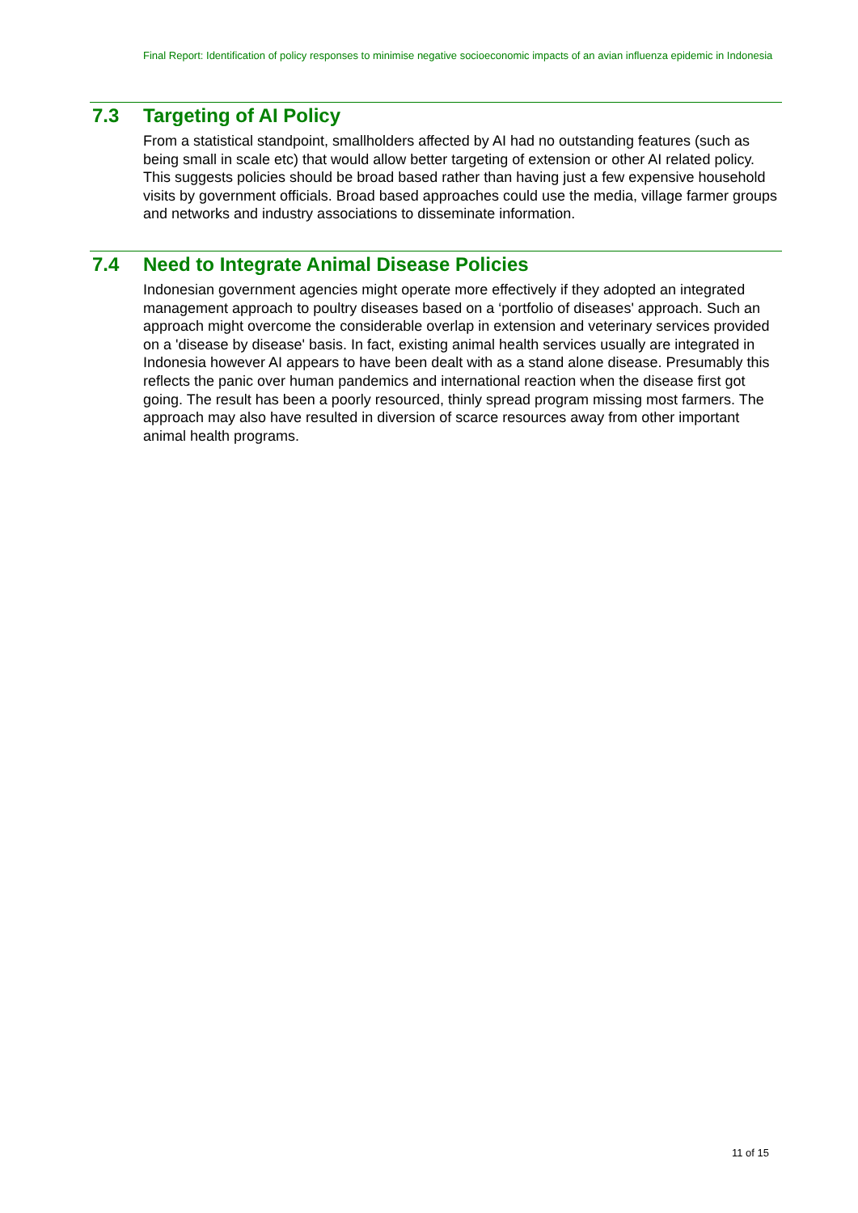Final Report: Identification of policy responses to minimise negative socioeconomic impacts of an avian influenza epidemic in Indonesia
7.3 Targeting of AI Policy
From a statistical standpoint, smallholders affected by AI had no outstanding features (such as being small in scale etc) that would allow better targeting of extension or other AI related policy. This suggests policies should be broad based rather than having just a few expensive household visits by government officials. Broad based approaches could use the media, village farmer groups and networks and industry associations to disseminate information.
7.4 Need to Integrate Animal Disease Policies
Indonesian government agencies might operate more effectively if they adopted an integrated management approach to poultry diseases based on a ‘portfolio of diseases' approach. Such an approach might overcome the considerable overlap in extension and veterinary services provided on a 'disease by disease' basis. In fact, existing animal health services usually are integrated in Indonesia however AI appears to have been dealt with as a stand alone disease. Presumably this reflects the panic over human pandemics and international reaction when the disease first got going. The result has been a poorly resourced, thinly spread program missing most farmers. The approach may also have resulted in diversion of scarce resources away from other important animal health programs.
11 of 15